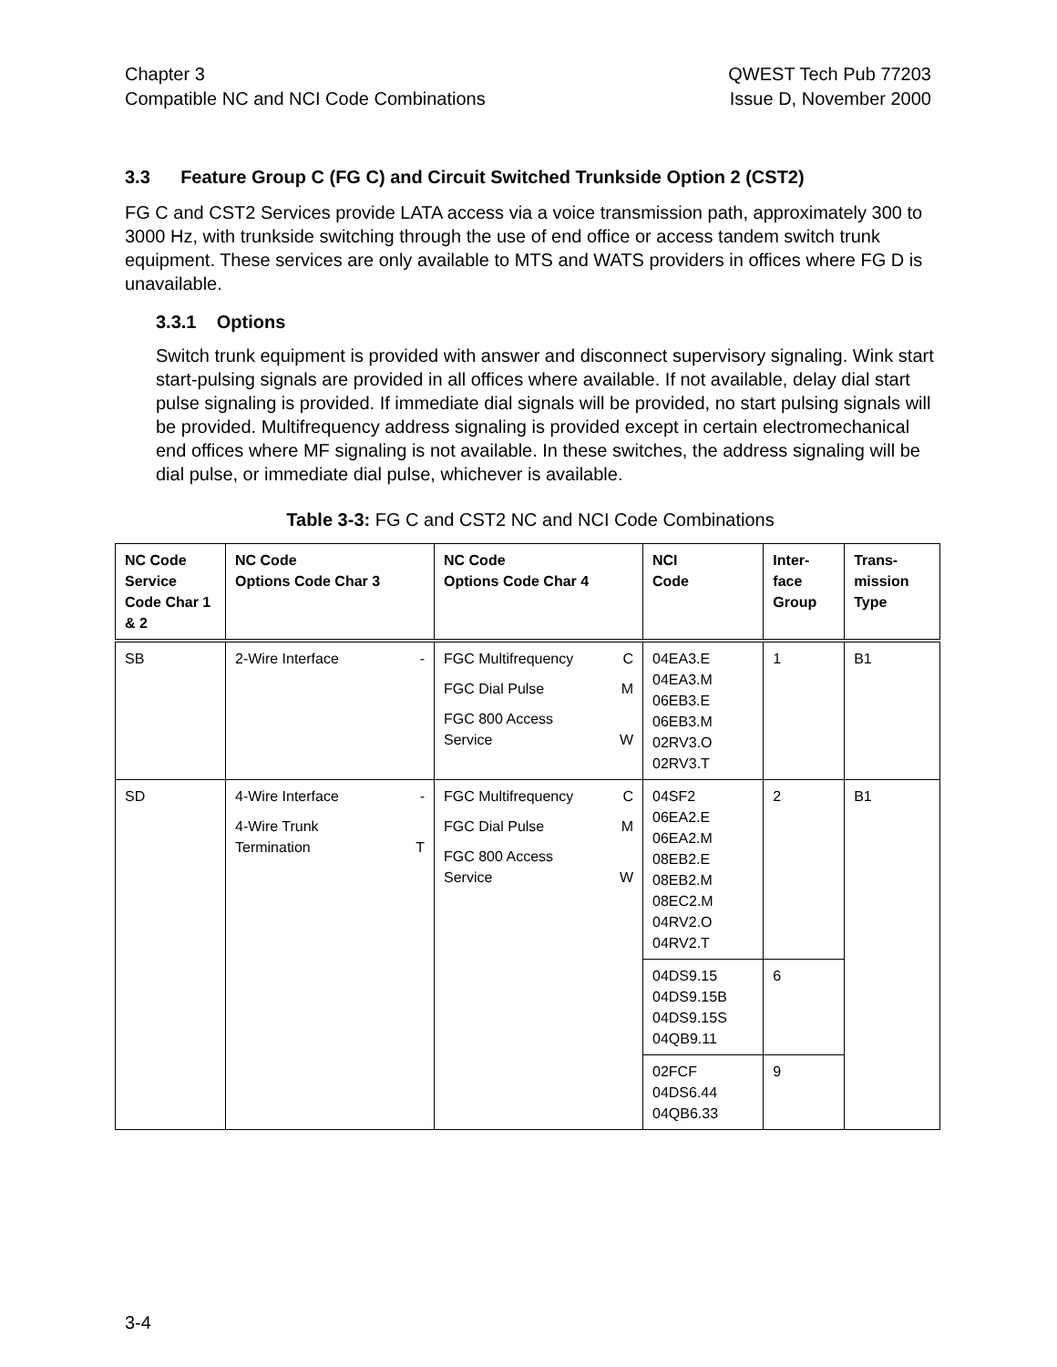Chapter 3
Compatible NC and NCI Code Combinations
QWEST Tech Pub 77203
Issue D, November 2000
3.3 Feature Group C (FG C) and Circuit Switched Trunkside Option 2 (CST2)
FG C and CST2 Services provide LATA access via a voice transmission path, approximately 300 to 3000 Hz, with trunkside switching through the use of end office or access tandem switch trunk equipment. These services are only available to MTS and WATS providers in offices where FG D is unavailable.
3.3.1 Options
Switch trunk equipment is provided with answer and disconnect supervisory signaling. Wink start start-pulsing signals are provided in all offices where available. If not available, delay dial start pulse signaling is provided. If immediate dial signals will be provided, no start pulsing signals will be provided. Multifrequency address signaling is provided except in certain electromechanical end offices where MF signaling is not available. In these switches, the address signaling will be dial pulse, or immediate dial pulse, whichever is available.
Table 3-3: FG C and CST2 NC and NCI Code Combinations
| NC Code Service Code Char 1 & 2 | NC Code Options Code Char 3 | NC Code Options Code Char 4 | NCI Code | Inter- face Group | Trans- mission Type |
| --- | --- | --- | --- | --- | --- |
| SB | 2-Wire Interface - | FGC Multifrequency C FGC Dial Pulse M FGC 800 Access Service W | 04EA3.E 04EA3.M 06EB3.E 06EB3.M 02RV3.O 02RV3.T | 1 | B1 |
| SD | 4-Wire Interface - 4-Wire Trunk Termination T | FGC Multifrequency C FGC Dial Pulse M FGC 800 Access Service W | 04SF2 06EA2.E 06EA2.M 08EB2.E 08EB2.M 08EC2.M 04RV2.O 04RV2.T | 2 | B1 |
| | | | 04DS9.15 04DS9.15B 04DS9.15S 04QB9.11 | 6 | |
| | | | 02FCF 04DS6.44 04QB6.33 | 9 | |
3-4